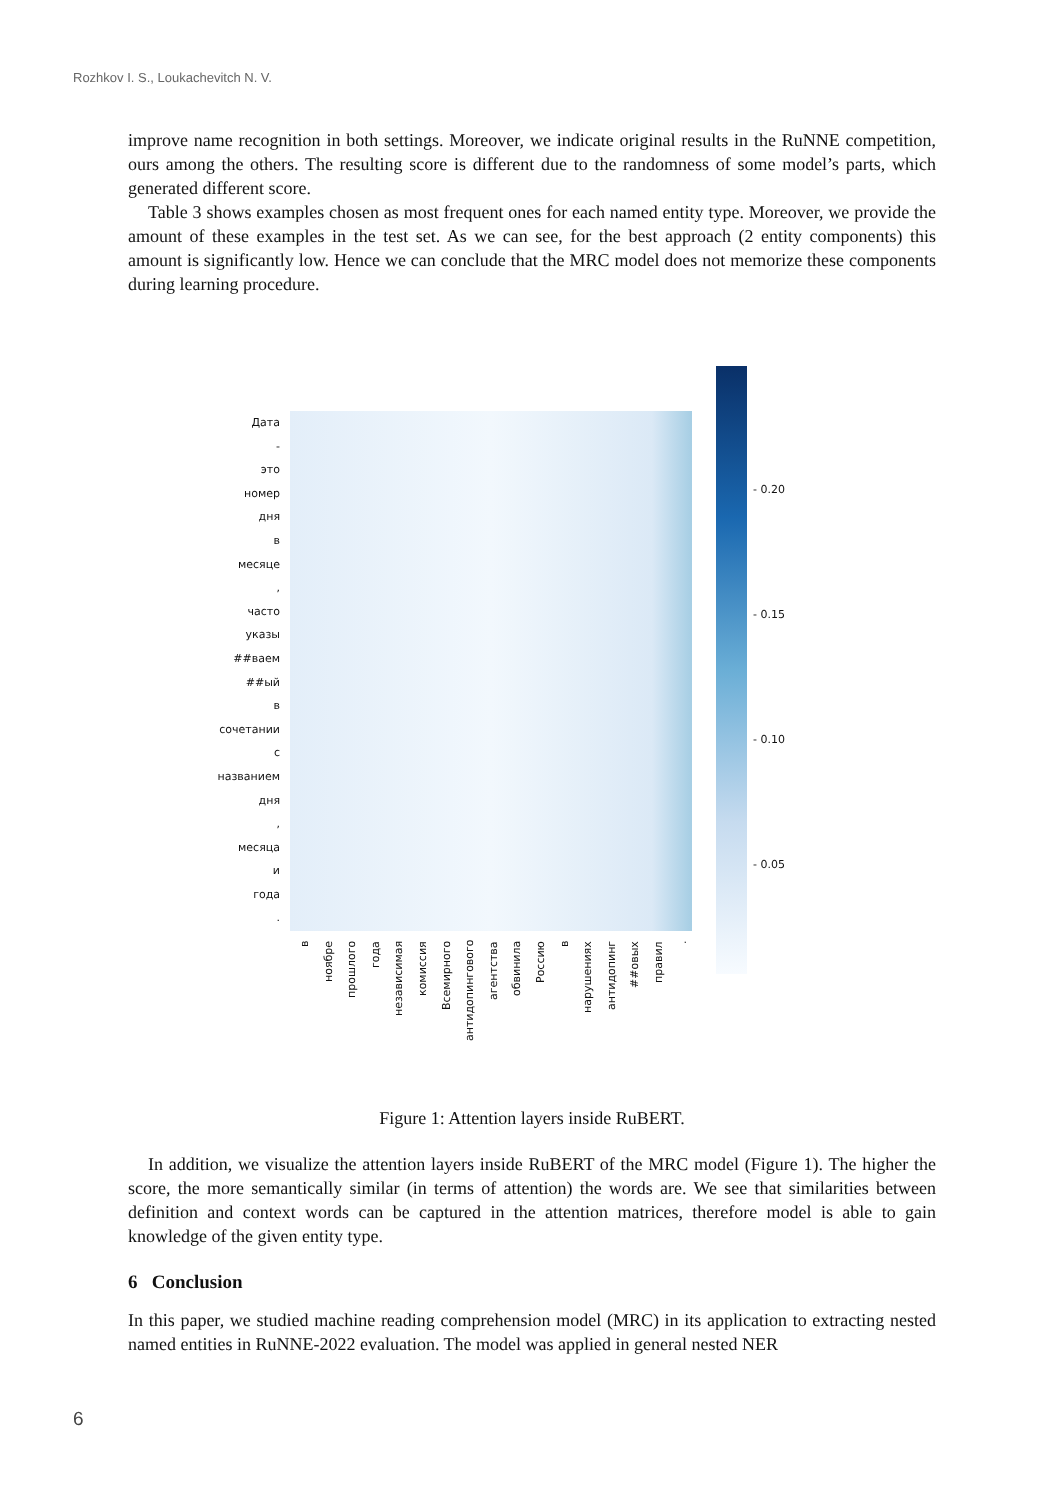Rozhkov I. S., Loukachevitch N. V.
improve name recognition in both settings. Moreover, we indicate original results in the RuNNE competition, ours among the others. The resulting score is different due to the randomness of some model’s parts, which generated different score.
Table 3 shows examples chosen as most frequent ones for each named entity type. Moreover, we provide the amount of these examples in the test set. As we can see, for the best approach (2 entity components) this amount is significantly low. Hence we can conclude that the MRC model does not memorize these components during learning procedure.
Дата
-
это
номер
дня
в
месяце
,
часто
указы
##ваем
##ый
в
сочетании
с
названием
дня
,
месяца
и
года
.
в
ноябре
прошлого
года
независимая
комиссия
Всемирного
антидопингового
агентства
обвинила
Россию
в
нарушениях
антидопинг
##овых
правил
.
- 0.20
- 0.15
- 0.10
- 0.05
Figure 1: Attention layers inside RuBERT.
In addition, we visualize the attention layers inside RuBERT of the MRC model (Figure 1). The higher the score, the more semantically similar (in terms of attention) the words are. We see that similarities between definition and context words can be captured in the attention matrices, therefore model is able to gain knowledge of the given entity type.
6 Conclusion
In this paper, we studied machine reading comprehension model (MRC) in its application to extracting nested named entities in RuNNE-2022 evaluation. The model was applied in general nested NER
6